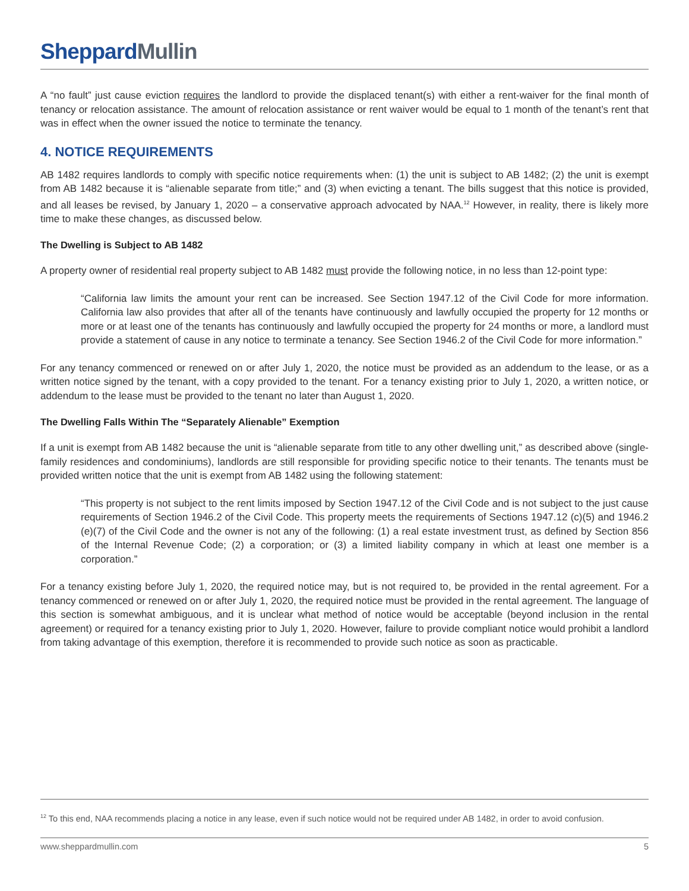Sheppard Mullin
A “no fault” just cause eviction requires the landlord to provide the displaced tenant(s) with either a rent-waiver for the final month of tenancy or relocation assistance. The amount of relocation assistance or rent waiver would be equal to 1 month of the tenant’s rent that was in effect when the owner issued the notice to terminate the tenancy.
4. NOTICE REQUIREMENTS
AB 1482 requires landlords to comply with specific notice requirements when: (1) the unit is subject to AB 1482; (2) the unit is exempt from AB 1482 because it is “alienable separate from title;” and (3) when evicting a tenant. The bills suggest that this notice is provided, and all leases be revised, by January 1, 2020 – a conservative approach advocated by NAA.<sup>12</sup> However, in reality, there is likely more time to make these changes, as discussed below.
The Dwelling is Subject to AB 1482
A property owner of residential real property subject to AB 1482 must provide the following notice, in no less than 12-point type:
“California law limits the amount your rent can be increased. See Section 1947.12 of the Civil Code for more information. California law also provides that after all of the tenants have continuously and lawfully occupied the property for 12 months or more or at least one of the tenants has continuously and lawfully occupied the property for 24 months or more, a landlord must provide a statement of cause in any notice to terminate a tenancy. See Section 1946.2 of the Civil Code for more information.”
For any tenancy commenced or renewed on or after July 1, 2020, the notice must be provided as an addendum to the lease, or as a written notice signed by the tenant, with a copy provided to the tenant. For a tenancy existing prior to July 1, 2020, a written notice, or addendum to the lease must be provided to the tenant no later than August 1, 2020.
The Dwelling Falls Within The “Separately Alienable” Exemption
If a unit is exempt from AB 1482 because the unit is “alienable separate from title to any other dwelling unit,” as described above (single-family residences and condominiums), landlords are still responsible for providing specific notice to their tenants. The tenants must be provided written notice that the unit is exempt from AB 1482 using the following statement:
“This property is not subject to the rent limits imposed by Section 1947.12 of the Civil Code and is not subject to the just cause requirements of Section 1946.2 of the Civil Code. This property meets the requirements of Sections 1947.12 (c)(5) and 1946.2 (e)(7) of the Civil Code and the owner is not any of the following: (1) a real estate investment trust, as defined by Section 856 of the Internal Revenue Code; (2) a corporation; or (3) a limited liability company in which at least one member is a corporation.”
For a tenancy existing before July 1, 2020, the required notice may, but is not required to, be provided in the rental agreement. For a tenancy commenced or renewed on or after July 1, 2020, the required notice must be provided in the rental agreement. The language of this section is somewhat ambiguous, and it is unclear what method of notice would be acceptable (beyond inclusion in the rental agreement) or required for a tenancy existing prior to July 1, 2020. However, failure to provide compliant notice would prohibit a landlord from taking advantage of this exemption, therefore it is recommended to provide such notice as soon as practicable.
<sup>12</sup> To this end, NAA recommends placing a notice in any lease, even if such notice would not be required under AB 1482, in order to avoid confusion.
www.sheppardmullin.com 5